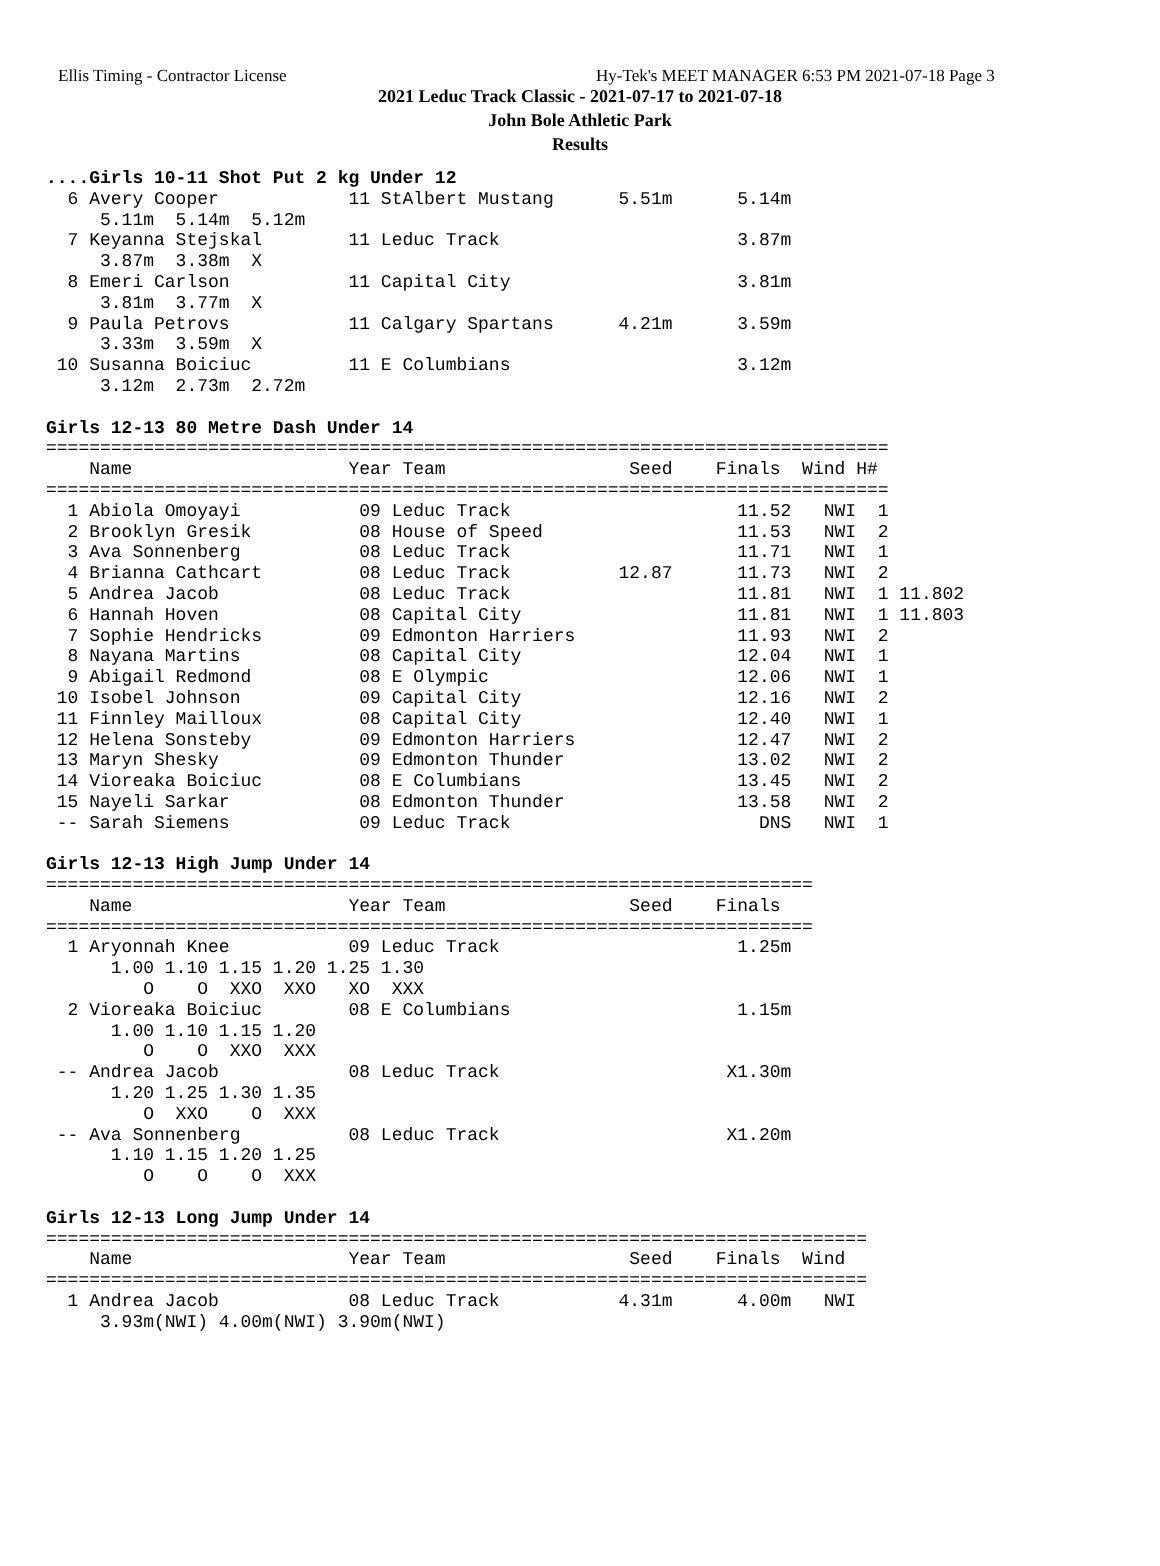Ellis Timing - Contractor License Hy-Tek's MEET MANAGER 6:53 PM 2021-07-18 Page 3
2021 Leduc Track Classic - 2021-07-17 to 2021-07-18
John Bole Athletic Park
Results
....Girls 10-11 Shot Put 2 kg Under 12
  6 Avery Cooper            11 StAlbert Mustang      5.51m      5.14m
     5.11m  5.14m  5.12m
  7 Keyanna Stejskal        11 Leduc Track                      3.87m
     3.87m  3.38m  X
  8 Emeri Carlson           11 Capital City                     3.81m
     3.81m  3.77m  X
  9 Paula Petrovs           11 Calgary Spartans      4.21m      3.59m
     3.33m  3.59m  X
 10 Susanna Boiciuc         11 E Columbians                     3.12m
     3.12m  2.73m  2.72m

Girls 12-13 80 Metre Dash Under 14
==============================================================================
    Name                    Year Team                 Seed    Finals  Wind H#
==============================================================================
  1 Abiola Omoyayi           09 Leduc Track                     11.52   NWI  1
  2 Brooklyn Gresik          08 House of Speed                  11.53   NWI  2
  3 Ava Sonnenberg           08 Leduc Track                     11.71   NWI  1
  4 Brianna Cathcart         08 Leduc Track          12.87      11.73   NWI  2
  5 Andrea Jacob             08 Leduc Track                     11.81   NWI  1 11.802
  6 Hannah Hoven             08 Capital City                    11.81   NWI  1 11.803
  7 Sophie Hendricks         09 Edmonton Harriers               11.93   NWI  2
  8 Nayana Martins           08 Capital City                    12.04   NWI  1
  9 Abigail Redmond          08 E Olympic                       12.06   NWI  1
 10 Isobel Johnson           09 Capital City                    12.16   NWI  2
 11 Finnley Mailloux         08 Capital City                    12.40   NWI  1
 12 Helena Sonsteby          09 Edmonton Harriers               12.47   NWI  2
 13 Maryn Shesky             09 Edmonton Thunder                13.02   NWI  2
 14 Vioreaka Boiciuc         08 E Columbians                    13.45   NWI  2
 15 Nayeli Sarkar            08 Edmonton Thunder                13.58   NWI  2
 -- Sarah Siemens            09 Leduc Track                       DNS   NWI  1

Girls 12-13 High Jump Under 14
=======================================================================
    Name                    Year Team                 Seed    Finals
=======================================================================
  1 Aryonnah Knee           09 Leduc Track                      1.25m
      1.00 1.10 1.15 1.20 1.25 1.30
         O    O  XXO  XXO   XO  XXX
  2 Vioreaka Boiciuc        08 E Columbians                     1.15m
      1.00 1.10 1.15 1.20
         O    O  XXO  XXX
 -- Andrea Jacob            08 Leduc Track                     X1.30m
      1.20 1.25 1.30 1.35
         O  XXO    O  XXX
 -- Ava Sonnenberg          08 Leduc Track                     X1.20m
      1.10 1.15 1.20 1.25
         O    O    O  XXX

Girls 12-13 Long Jump Under 14
============================================================================
    Name                    Year Team                 Seed    Finals  Wind
============================================================================
  1 Andrea Jacob            08 Leduc Track           4.31m      4.00m   NWI
     3.93m(NWI) 4.00m(NWI) 3.90m(NWI)